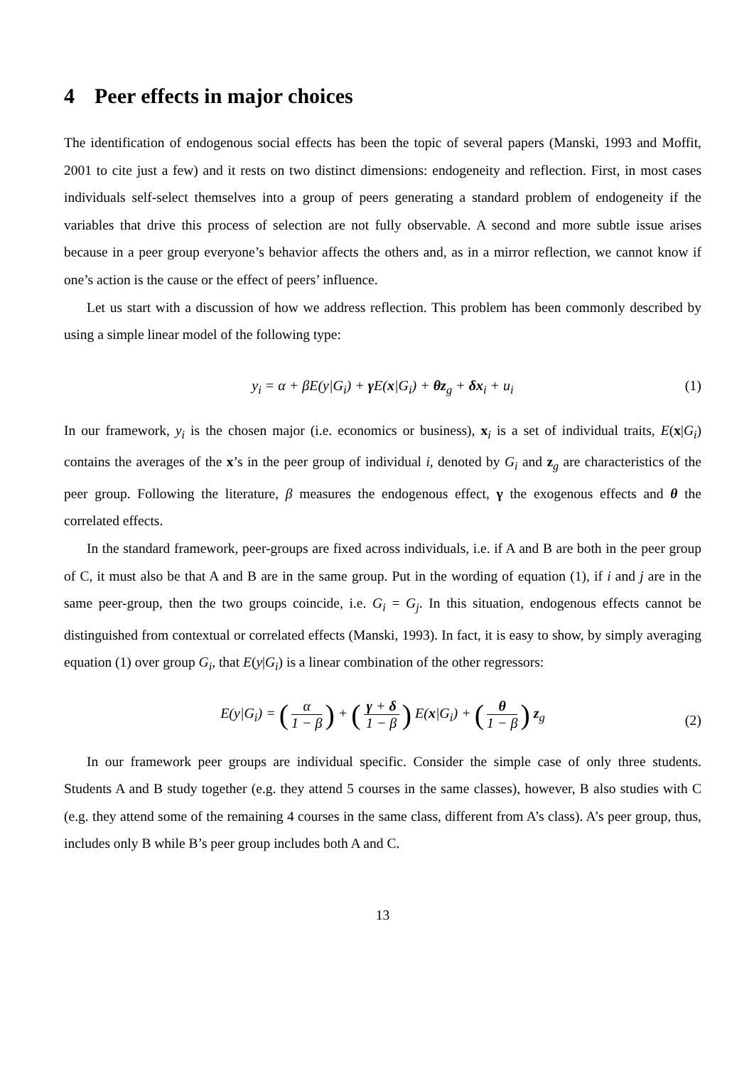4 Peer effects in major choices
The identification of endogenous social effects has been the topic of several papers (Manski, 1993 and Moffit, 2001 to cite just a few) and it rests on two distinct dimensions: endogeneity and reflection. First, in most cases individuals self-select themselves into a group of peers generating a standard problem of endogeneity if the variables that drive this process of selection are not fully observable. A second and more subtle issue arises because in a peer group everyone’s behavior affects the others and, as in a mirror reflection, we cannot know if one’s action is the cause or the effect of peers’ influence.
Let us start with a discussion of how we address reflection. This problem has been commonly described by using a simple linear model of the following type:
y<sub>i</sub> = α + βE(y|G<sub>i</sub>) + γ E(x|G<sub>i</sub>) + θz<sub>g</sub> + δx<sub>i</sub> + u<sub>i</sub> (1)
In our framework, y<sub>i</sub> is the chosen major (i.e. economics or business), x<sub>i</sub> is a set of individual traits, E(x|G<sub>i</sub>) contains the averages of the x’s in the peer group of individual i, denoted by G<sub>i</sub> and z<sub>g</sub> are characteristics of the peer group. Following the literature, β measures the endogenous effect, γ the exogenous effects and θ the correlated effects.
In the standard framework, peer-groups are fixed across individuals, i.e. if A and B are both in the peer group of C, it must also be that A and B are in the same group. Put in the wording of equation (1), if i and j are in the same peer-group, then the two groups coincide, i.e. G<sub>i</sub> = G<sub>j</sub>. In this situation, endogenous effects cannot be distinguished from contextual or correlated effects (Manski, 1993). In fact, it is easy to show, by simply averaging equation (1) over group G<sub>i</sub>, that E(y|G<sub>i</sub>) is a linear combination of the other regressors:
E(y|G<sub>i</sub>) = (α 1 − β) + (γ + δ 1 − β) E(x|G<sub>i</sub>) + (θ 1 − β) z<sub>g</sub>
(2)
In our framework peer groups are individual specific. Consider the simple case of only three students. Students A and B study together (e.g. they attend 5 courses in the same classes), however, B also studies with C (e.g. they attend some of the remaining 4 courses in the same class, different from A’s class). A’s peer group, thus, includes only B while B’s peer group includes both A and C.
13